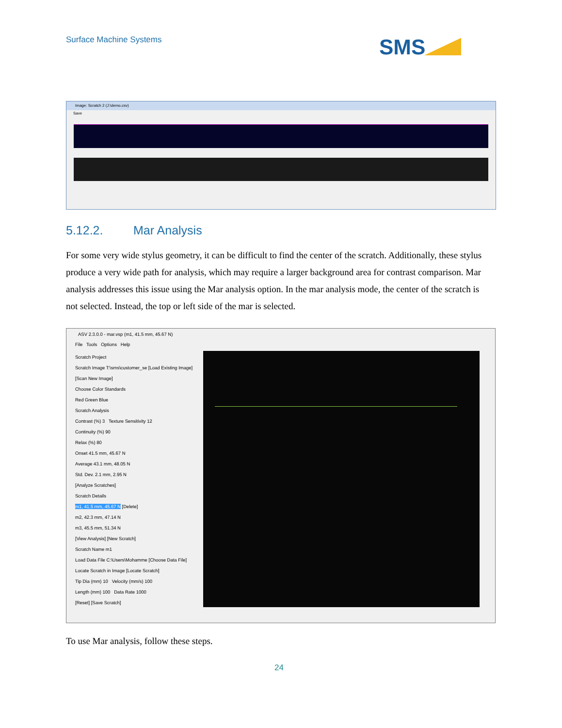Surface Machine Systems SMS
Image: Scratch 2 (J:\demo.csv)
Save
5.12.2. Mar Analysis
For some very wide stylus geometry, it can be difficult to find the center of the scratch. Additionally, these stylus produce a very wide path for analysis, which may require a larger background area for contrast comparison. Mar analysis addresses this issue using the Mar analysis option. In the mar analysis mode, the center of the scratch is not selected. Instead, the top or left side of the mar is selected.
ASV 2.3.0.0 - mar.vsp (m1, 41.5 mm, 45.67 N)
File Tools Options Help
Scratch Project
Scratch Image T:\sms\customer_se [Load Existing Image]
[Scan New Image]
Choose Color Standards
Red Green Blue
Scratch Analysis
Contrast (%) 3 Texture Sensitivity 12
Continuity (%) 90
Relax (%) 80
Onset 41.5 mm, 45.67 N
Average 43.1 mm, 48.05 N
Std. Dev. 2.1 mm, 2.95 N
[Analyze Scratches]
Scratch Details
m1, 41.5 mm, 45.67 N [Delete]
m2, 42.3 mm, 47.14 N
m3, 45.5 mm, 51.34 N
[View Analysis] [New Scratch]
Scratch Name m1
Load Data File C:\Users\Mohamme [Choose Data File]
Locate Scratch in Image [Locate Scratch]
Tip Dia (mm) 10 Velocity (mm/s) 100
Length (mm) 100 Data Rate 1000
[Reset] [Save Scratch]
To use Mar analysis, follow these steps.
24